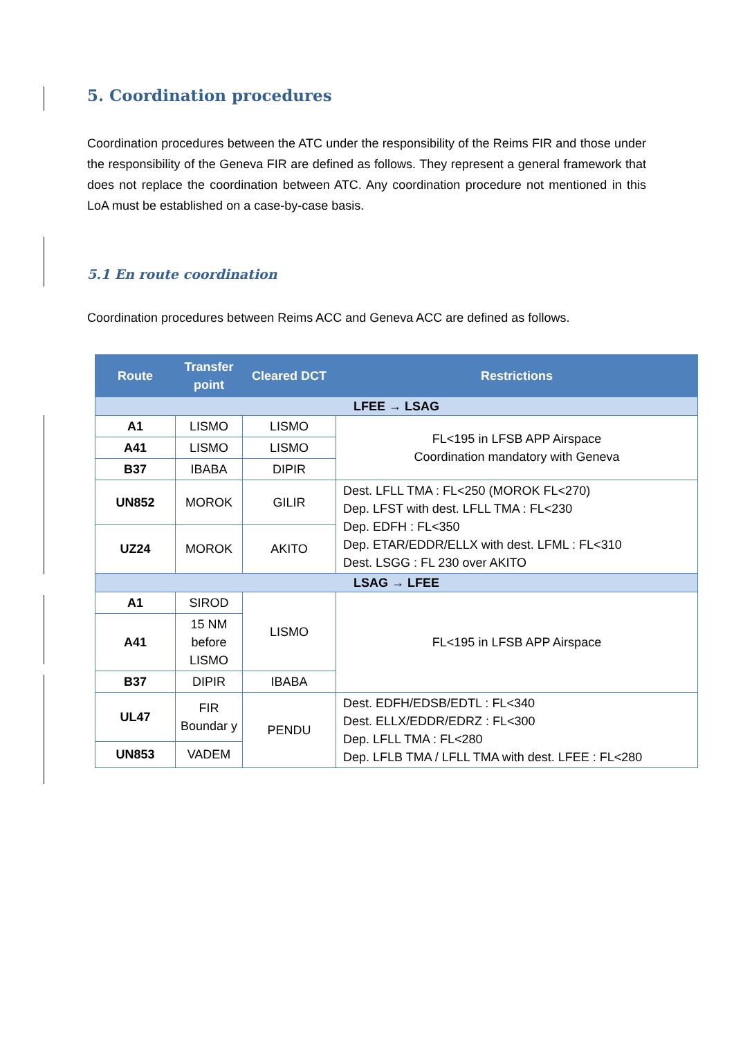5. Coordination procedures
Coordination procedures between the ATC under the responsibility of the Reims FIR and those under the responsibility of the Geneva FIR are defined as follows. They represent a general framework that does not replace the coordination between ATC. Any coordination procedure not mentioned in this LoA must be established on a case-by-case basis.
5.1 En route coordination
Coordination procedures between Reims ACC and Geneva ACC are defined as follows.
| Route | Transfer point | Cleared DCT | Restrictions |
| --- | --- | --- | --- |
| LFEE → LSAG | | | |
| A1 | LISMO | LISMO | FL<195 in LFSB APP Airspace Coordination mandatory with Geneva |
| A41 | LISMO | LISMO | |
| B37 | IBABA | DIPIR | |
| UN852 | MOROK | GILIR | Dest. LFLL TMA : FL<250 (MOROK FL<270) Dep. LFST with dest. LFLL TMA : FL<230 Dep. EDFH : FL<350 Dep. ETAR/EDDR/ELLX with dest. LFML : FL<310 Dest. LSGG : FL 230 over AKITO |
| UZ24 | MOROK | AKITO | |
| LSAG → LFEE | | | |
| A1 | SIROD | LISMO | FL<195 in LFSB APP Airspace |
| A41 | 15 NM before LISMO | | |
| B37 | DIPIR | IBABA | |
| UL47 | FIR Boundar y | PENDU | Dest. EDFH/EDSB/EDTL : FL<340 Dest. ELLX/EDDR/EDRZ : FL<300 Dep. LFLL TMA : FL<280 Dep. LFLB TMA / LFLL TMA with dest. LFEE : FL<280 |
| UN853 | VADEM | | |